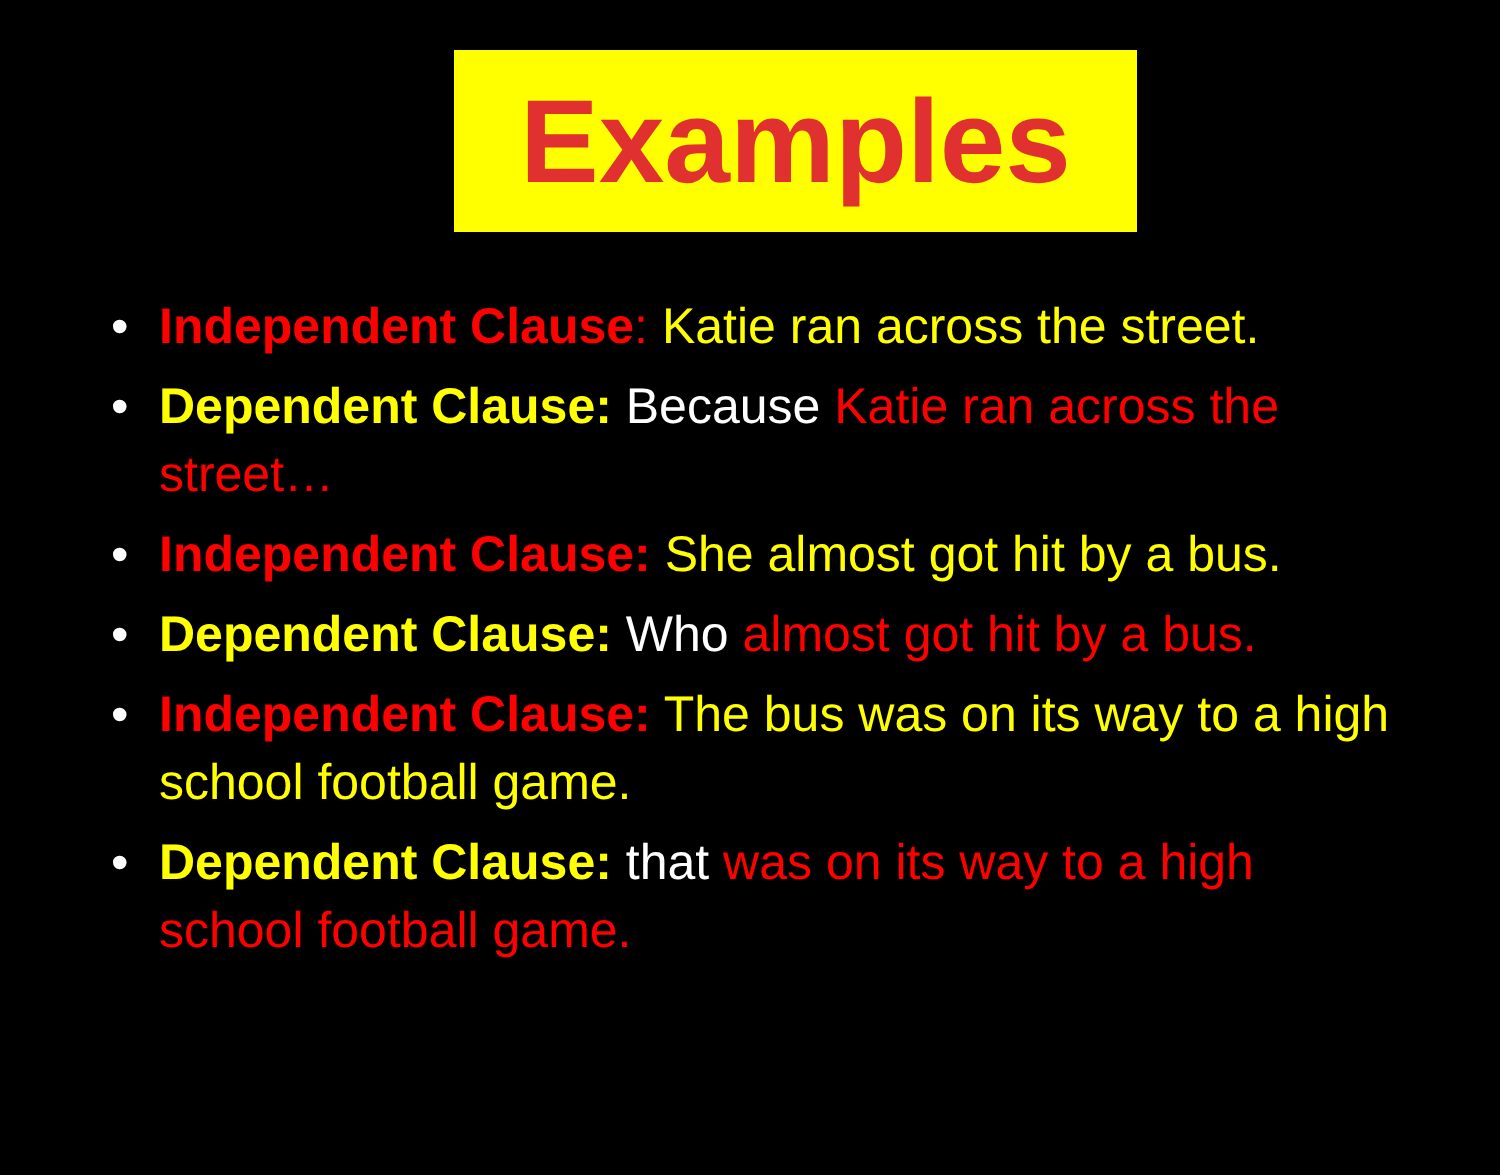Examples
• Independent Clause: Katie ran across the street.
• Dependent Clause: Because Katie ran across the street…
• Independent Clause: She almost got hit by a bus.
• Dependent Clause: Who almost got hit by a bus.
• Independent Clause: The bus was on its way to a high school football game.
• Dependent Clause: that was on its way to a high school football game.